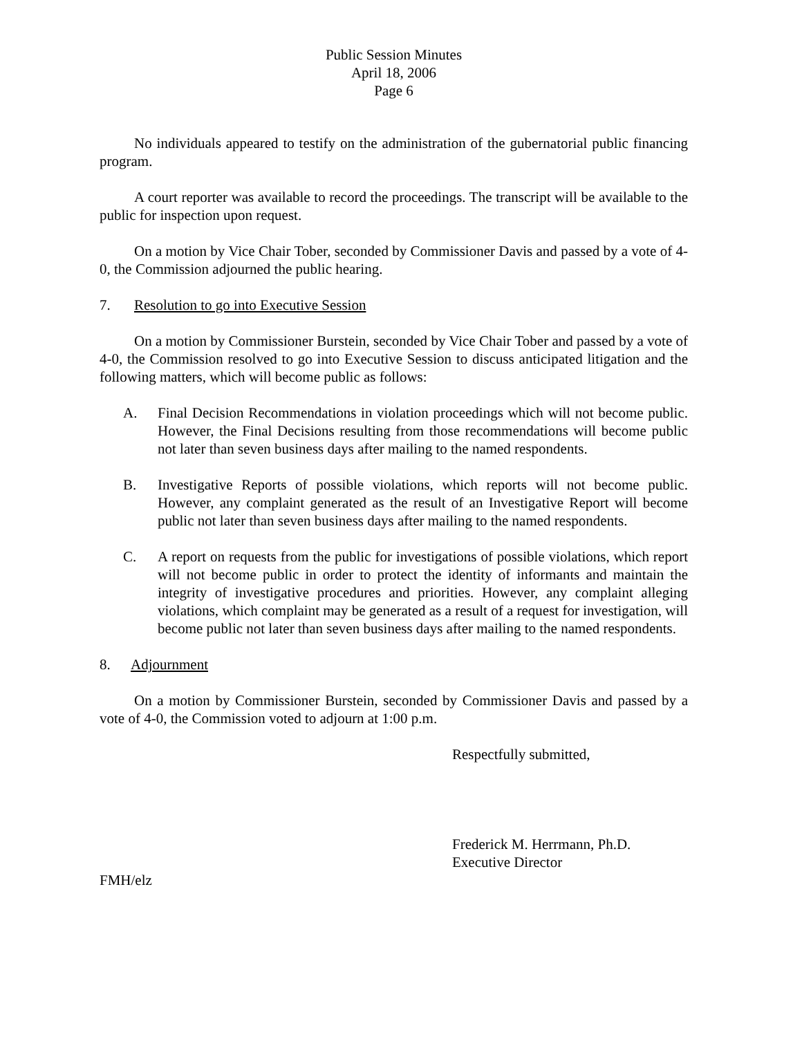Public Session Minutes
April 18, 2006
Page 6
No individuals appeared to testify on the administration of the gubernatorial public financing program.
A court reporter was available to record the proceedings. The transcript will be available to the public for inspection upon request.
On a motion by Vice Chair Tober, seconded by Commissioner Davis and passed by a vote of 4-0, the Commission adjourned the public hearing.
7. Resolution to go into Executive Session
On a motion by Commissioner Burstein, seconded by Vice Chair Tober and passed by a vote of 4-0, the Commission resolved to go into Executive Session to discuss anticipated litigation and the following matters, which will become public as follows:
A. Final Decision Recommendations in violation proceedings which will not become public. However, the Final Decisions resulting from those recommendations will become public not later than seven business days after mailing to the named respondents.
B. Investigative Reports of possible violations, which reports will not become public. However, any complaint generated as the result of an Investigative Report will become public not later than seven business days after mailing to the named respondents.
C. A report on requests from the public for investigations of possible violations, which report will not become public in order to protect the identity of informants and maintain the integrity of investigative procedures and priorities. However, any complaint alleging violations, which complaint may be generated as a result of a request for investigation, will become public not later than seven business days after mailing to the named respondents.
8. Adjournment
On a motion by Commissioner Burstein, seconded by Commissioner Davis and passed by a vote of 4-0, the Commission voted to adjourn at 1:00 p.m.
Respectfully submitted,
Frederick M. Herrmann, Ph.D.
Executive Director
FMH/elz